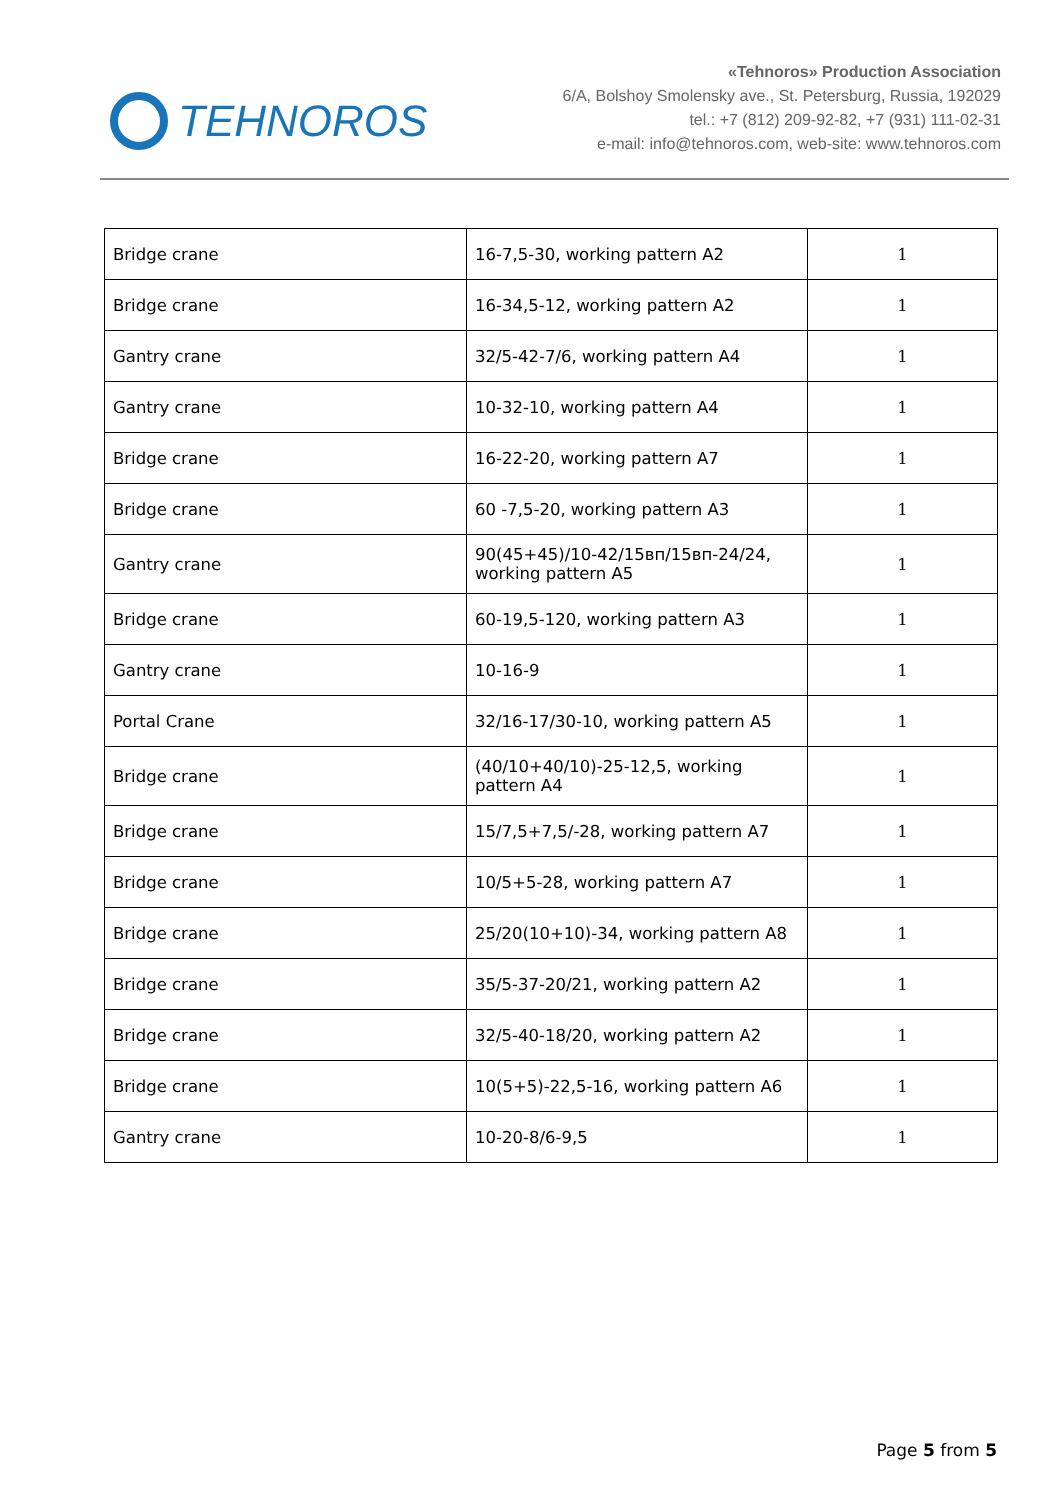TEHNOROS
«Tehnoros» Production Association
6/A, Bolshoy Smolensky ave., St. Petersburg, Russia, 192029
tel.: +7 (812) 209-92-82, +7 (931) 111-02-31
e-mail: info@tehnoros.com, web-site: www.tehnoros.com
| Bridge crane | 16-7,5-30, working pattern A2 | 1 |
| Bridge crane | 16-34,5-12, working pattern A2 | 1 |
| Gantry crane | 32/5-42-7/6, working pattern A4 | 1 |
| Gantry crane | 10-32-10, working pattern A4 | 1 |
| Bridge crane | 16-22-20, working pattern A7 | 1 |
| Bridge crane | 60 -7,5-20, working pattern A3 | 1 |
| Gantry crane | 90(45+45)/10-42/15вп/15вп-24/24, working pattern A5 | 1 |
| Bridge crane | 60-19,5-120, working pattern A3 | 1 |
| Gantry crane | 10-16-9 | 1 |
| Portal Crane | 32/16-17/30-10, working pattern A5 | 1 |
| Bridge crane | (40/10+40/10)-25-12,5, working pattern A4 | 1 |
| Bridge crane | 15/7,5+7,5/-28, working pattern A7 | 1 |
| Bridge crane | 10/5+5-28, working pattern A7 | 1 |
| Bridge crane | 25/20(10+10)-34, working pattern A8 | 1 |
| Bridge crane | 35/5-37-20/21, working pattern A2 | 1 |
| Bridge crane | 32/5-40-18/20, working pattern A2 | 1 |
| Bridge crane | 10(5+5)-22,5-16, working pattern A6 | 1 |
| Gantry crane | 10-20-8/6-9,5 | 1 |
Page 5 from 5